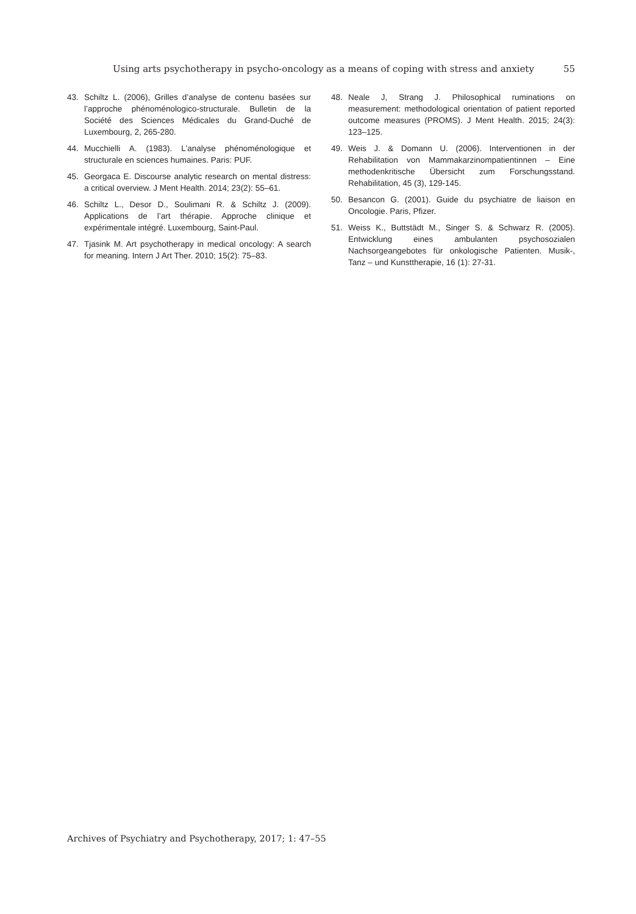Using arts psychotherapy in psycho-oncology as a means of coping with stress and anxiety 55
43. Schiltz L. (2006), Grilles d’analyse de contenu basées sur l’approche phénoménologico-structurale. Bulletin de la Société des Sciences Médicales du Grand-Duché de Luxembourg, 2, 265-280.
44. Mucchielli A. (1983). L’analyse phénoménologique et structurale en sciences humaines. Paris: PUF.
45. Georgaca E. Discourse analytic research on mental distress: a critical overview. J Ment Health. 2014; 23(2): 55–61.
46. Schiltz L., Desor D., Soulimani R. & Schiltz J. (2009). Applications de l’art thérapie. Approche clinique et expérimentale intégré. Luxembourg, Saint-Paul.
47. Tjasink M. Art psychotherapy in medical oncology: A search for meaning. Intern J Art Ther. 2010; 15(2): 75–83.
48. Neale J, Strang J. Philosophical ruminations on measurement: methodological orientation of patient reported outcome measures (PROMS). J Ment Health. 2015; 24(3): 123–125.
49. Weis J. & Domann U. (2006). Interventionen in der Rehabilitation von Mammakarzinompatientinnen – Eine methodenkritische Übersicht zum Forschungsstand. Rehabilitation, 45 (3), 129-145.
50. Besancon G. (2001). Guide du psychiatre de liaison en Oncologie. Paris, Pfizer.
51. Weiss K., Buttstädt M., Singer S. & Schwarz R. (2005). Entwicklung eines ambulanten psychosozialen Nachsorgeangebotes für onkologische Patienten. Musik-, Tanz – und Kunsttherapie, 16 (1): 27-31.
Archives of Psychiatry and Psychotherapy, 2017; 1: 47–55